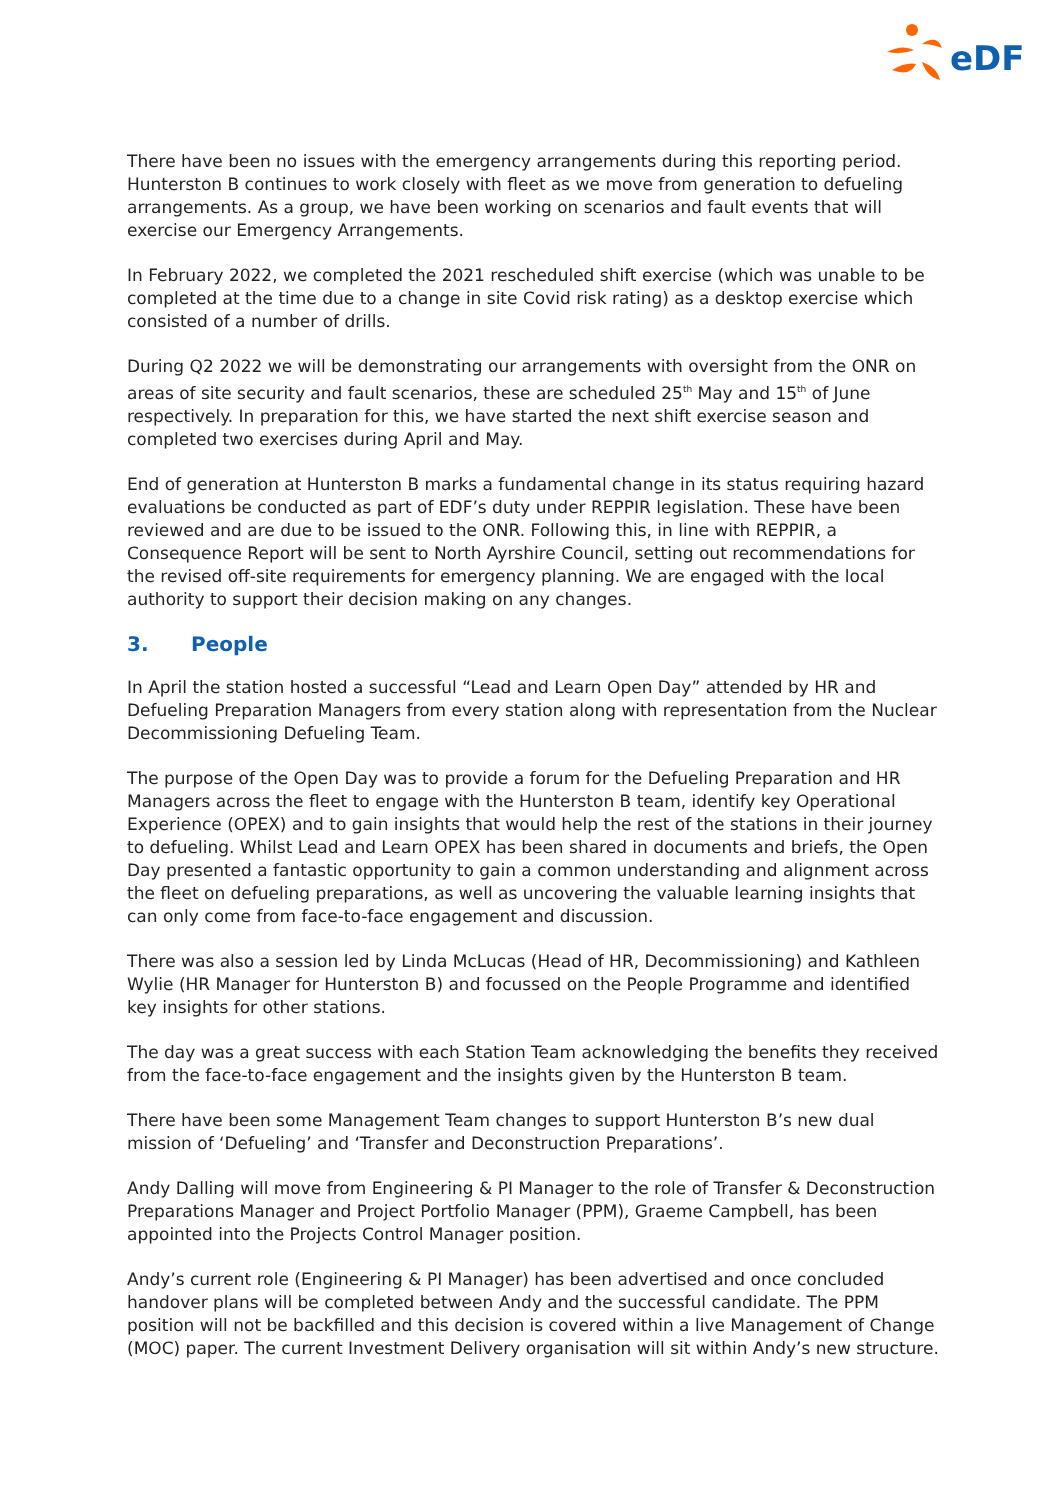eDF
There have been no issues with the emergency arrangements during this reporting period. Hunterston B continues to work closely with fleet as we move from generation to defueling arrangements. As a group, we have been working on scenarios and fault events that will exercise our Emergency Arrangements.
In February 2022, we completed the 2021 rescheduled shift exercise (which was unable to be completed at the time due to a change in site Covid risk rating) as a desktop exercise which consisted of a number of drills.
During Q2 2022 we will be demonstrating our arrangements with oversight from the ONR on areas of site security and fault scenarios, these are scheduled 25<sup>th</sup> May and 15<sup>th</sup> of June respectively. In preparation for this, we have started the next shift exercise season and completed two exercises during April and May.
End of generation at Hunterston B marks a fundamental change in its status requiring hazard evaluations be conducted as part of EDF’s duty under REPPIR legislation. These have been reviewed and are due to be issued to the ONR. Following this, in line with REPPIR, a Consequence Report will be sent to North Ayrshire Council, setting out recommendations for the revised off-site requirements for emergency planning. We are engaged with the local authority to support their decision making on any changes.
3. People
In April the station hosted a successful “Lead and Learn Open Day” attended by HR and Defueling Preparation Managers from every station along with representation from the Nuclear Decommissioning Defueling Team.
The purpose of the Open Day was to provide a forum for the Defueling Preparation and HR Managers across the fleet to engage with the Hunterston B team, identify key Operational Experience (OPEX) and to gain insights that would help the rest of the stations in their journey to defueling. Whilst Lead and Learn OPEX has been shared in documents and briefs, the Open Day presented a fantastic opportunity to gain a common understanding and alignment across the fleet on defueling preparations, as well as uncovering the valuable learning insights that can only come from face-to-face engagement and discussion.
There was also a session led by Linda McLucas (Head of HR, Decommissioning) and Kathleen Wylie (HR Manager for Hunterston B) and focussed on the People Programme and identified key insights for other stations.
The day was a great success with each Station Team acknowledging the benefits they received from the face-to-face engagement and the insights given by the Hunterston B team.
There have been some Management Team changes to support Hunterston B’s new dual mission of ‘Defueling’ and ‘Transfer and Deconstruction Preparations’.
Andy Dalling will move from Engineering & PI Manager to the role of Transfer & Deconstruction Preparations Manager and Project Portfolio Manager (PPM), Graeme Campbell, has been appointed into the Projects Control Manager position.
Andy’s current role (Engineering & PI Manager) has been advertised and once concluded handover plans will be completed between Andy and the successful candidate. The PPM position will not be backfilled and this decision is covered within a live Management of Change (MOC) paper. The current Investment Delivery organisation will sit within Andy’s new structure.